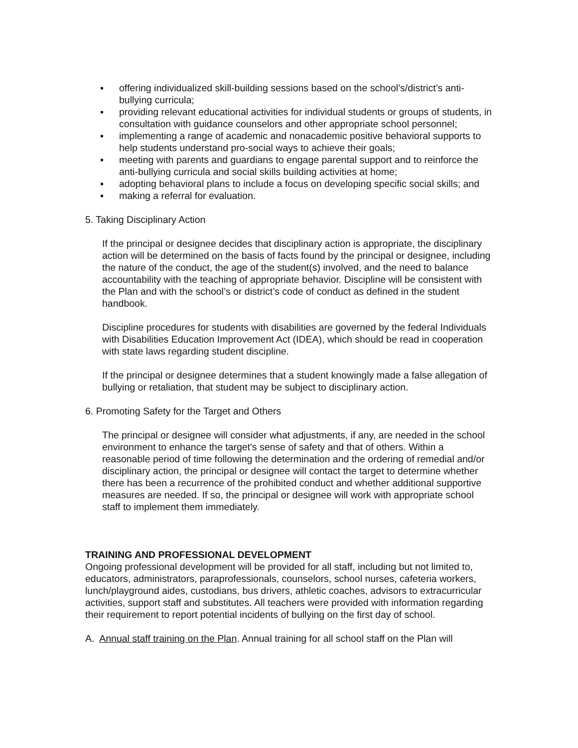▪ offering individualized skill-building sessions based on the school’s/district’s anti-bullying curricula;
▪ providing relevant educational activities for individual students or groups of students, in consultation with guidance counselors and other appropriate school personnel;
▪ implementing a range of academic and nonacademic positive behavioral supports to help students understand pro-social ways to achieve their goals;
▪ meeting with parents and guardians to engage parental support and to reinforce the anti-bullying curricula and social skills building activities at home;
▪ adopting behavioral plans to include a focus on developing specific social skills; and
▪ making a referral for evaluation.
5. Taking Disciplinary Action
If the principal or designee decides that disciplinary action is appropriate, the disciplinary action will be determined on the basis of facts found by the principal or designee, including the nature of the conduct, the age of the student(s) involved, and the need to balance accountability with the teaching of appropriate behavior. Discipline will be consistent with the Plan and with the school’s or district’s code of conduct as defined in the student handbook.
Discipline procedures for students with disabilities are governed by the federal Individuals with Disabilities Education Improvement Act (IDEA), which should be read in cooperation with state laws regarding student discipline.
If the principal or designee determines that a student knowingly made a false allegation of bullying or retaliation, that student may be subject to disciplinary action.
6. Promoting Safety for the Target and Others
The principal or designee will consider what adjustments, if any, are needed in the school environment to enhance the target's sense of safety and that of others. Within a reasonable period of time following the determination and the ordering of remedial and/or disciplinary action, the principal or designee will contact the target to determine whether there has been a recurrence of the prohibited conduct and whether additional supportive measures are needed. If so, the principal or designee will work with appropriate school staff to implement them immediately.
TRAINING AND PROFESSIONAL DEVELOPMENT
Ongoing professional development will be provided for all staff, including but not limited to, educators, administrators, paraprofessionals, counselors, school nurses, cafeteria workers, lunch/playground aides, custodians, bus drivers, athletic coaches, advisors to extracurricular activities, support staff and substitutes. All teachers were provided with information regarding their requirement to report potential incidents of bullying on the first day of school.
A. Annual staff training on the Plan. Annual training for all school staff on the Plan will